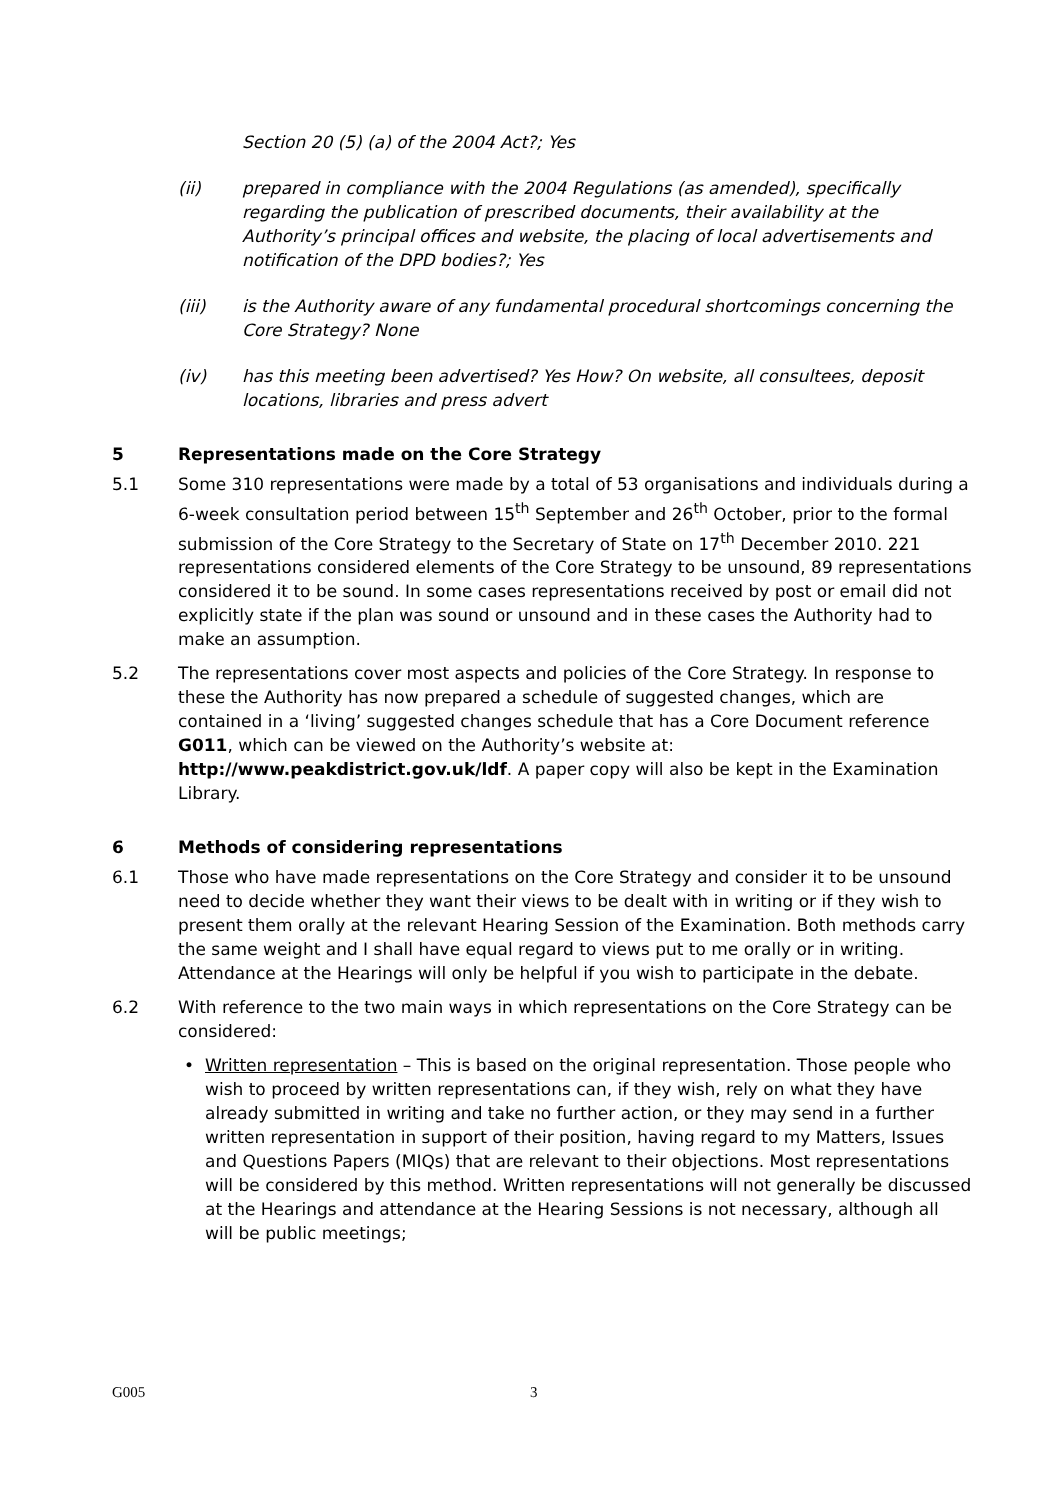Section 20 (5) (a) of the 2004 Act?; Yes
(ii) prepared in compliance with the 2004 Regulations (as amended), specifically regarding the publication of prescribed documents, their availability at the Authority’s principal offices and website, the placing of local advertisements and notification of the DPD bodies?; Yes
(iii) is the Authority aware of any fundamental procedural shortcomings concerning the Core Strategy? None
(iv) has this meeting been advertised? Yes How? On website, all consultees, deposit locations, libraries and press advert
5 Representations made on the Core Strategy
5.1 Some 310 representations were made by a total of 53 organisations and individuals during a 6-week consultation period between 15<sup>th</sup> September and 26<sup>th</sup> October, prior to the formal submission of the Core Strategy to the Secretary of State on 17<sup>th</sup> December 2010. 221 representations considered elements of the Core Strategy to be unsound, 89 representations considered it to be sound. In some cases representations received by post or email did not explicitly state if the plan was sound or unsound and in these cases the Authority had to make an assumption.
5.2 The representations cover most aspects and policies of the Core Strategy. In response to these the Authority has now prepared a schedule of suggested changes, which are contained in a ‘living’ suggested changes schedule that has a Core Document reference G011, which can be viewed on the Authority’s website at: http://www.peakdistrict.gov.uk/ldf. A paper copy will also be kept in the Examination Library.
6 Methods of considering representations
6.1 Those who have made representations on the Core Strategy and consider it to be unsound need to decide whether they want their views to be dealt with in writing or if they wish to present them orally at the relevant Hearing Session of the Examination. Both methods carry the same weight and I shall have equal regard to views put to me orally or in writing. Attendance at the Hearings will only be helpful if you wish to participate in the debate.
6.2 With reference to the two main ways in which representations on the Core Strategy can be considered:
• Written representation – This is based on the original representation. Those people who wish to proceed by written representations can, if they wish, rely on what they have already submitted in writing and take no further action, or they may send in a further written representation in support of their position, having regard to my Matters, Issues and Questions Papers (MIQs) that are relevant to their objections. Most representations will be considered by this method. Written representations will not generally be discussed at the Hearings and attendance at the Hearing Sessions is not necessary, although all will be public meetings;
G005 3